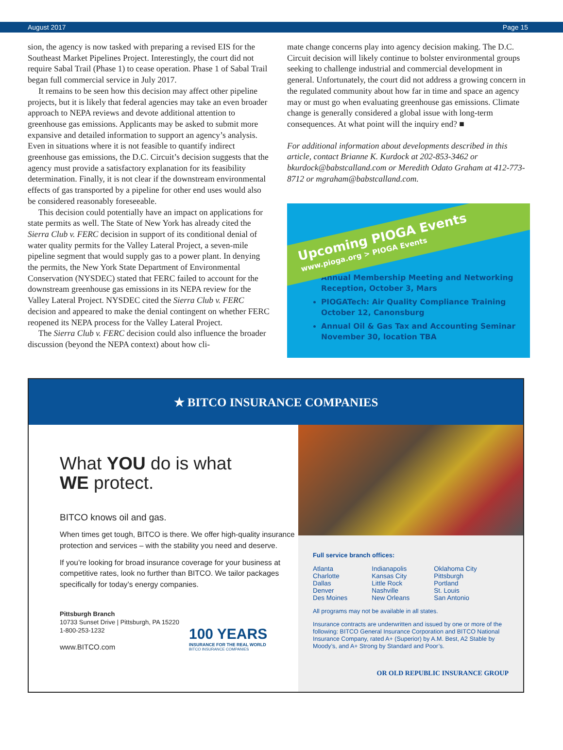August 2017 Page 15
sion, the agency is now tasked with preparing a revised EIS for the Southeast Market Pipelines Project. Interestingly, the court did not require Sabal Trail (Phase 1) to cease operation. Phase 1 of Sabal Trail began full commercial service in July 2017.
It remains to be seen how this decision may affect other pipeline projects, but it is likely that federal agencies may take an even broader approach to NEPA reviews and devote additional attention to greenhouse gas emissions. Applicants may be asked to submit more expansive and detailed information to support an agency’s analysis. Even in situations where it is not feasible to quantify indirect greenhouse gas emissions, the D.C. Circuit’s decision suggests that the agency must provide a satisfactory explanation for its feasibility determination. Finally, it is not clear if the downstream environmental effects of gas transported by a pipeline for other end uses would also be considered reasonably foreseeable.
This decision could potentially have an impact on applications for state permits as well. The State of New York has already cited the Sierra Club v. FERC decision in support of its conditional denial of water quality permits for the Valley Lateral Project, a seven-mile pipeline segment that would supply gas to a power plant. In denying the permits, the New York State Department of Environmental Conservation (NYSDEC) stated that FERC failed to account for the downstream greenhouse gas emissions in its NEPA review for the Valley Lateral Project. NYSDEC cited the Sierra Club v. FERC decision and appeared to make the denial contingent on whether FERC reopened its NEPA process for the Valley Lateral Project.
The Sierra Club v. FERC decision could also influence the broader discussion (beyond the NEPA context) about how cli-
mate change concerns play into agency decision making. The D.C. Circuit decision will likely continue to bolster environmental groups seeking to challenge industrial and commercial development in general. Unfortunately, the court did not address a growing concern in the regulated community about how far in time and space an agency may or must go when evaluating greenhouse gas emissions. Climate change is generally considered a global issue with long-term consequences. At what point will the inquiry end? ■
For additional information about developments described in this article, contact Brianne K. Kurdock at 202-853-3462 or bkurdock@babstcalland.com or Meredith Odato Graham at 412-773-8712 or mgraham@babstcalland.com.
Upcoming PIOGA Events www.pioga.org > PIOGA Events
Annual Membership Meeting and Networking Reception, October 3, Mars
PIOGATech: Air Quality Compliance Training October 12, Canonsburg
Annual Oil & Gas Tax and Accounting Seminar November 30, location TBA
★ BITCO INSURANCE COMPANIES
What YOU do is what
WE protect.
BITCO knows oil and gas.
When times get tough, BITCO is there. We offer high-quality insurance protection and services – with the stability you need and deserve.
If you’re looking for broad insurance coverage for your business at competitive rates, look no further than BITCO. We tailor packages specifically for today’s energy companies.
Pittsburgh Branch
10733 Sunset Drive | Pittsburgh, PA 15220
1-800-253-1232
www.BITCO.com
100 YEARS
INSURANCE FOR THE REAL WORLD
BITCO INSURANCE COMPANIES
Full service branch offices:
Atlanta
Charlotte
Dallas
Denver
Des Moines
Indianapolis
Kansas City
Little Rock
Nashville
New Orleans
Oklahoma City
Pittsburgh
Portland
St. Louis
San Antonio
All programs may not be available in all states.
Insurance contracts are underwritten and issued by one or more of the following: BITCO General Insurance Corporation and BITCO National Insurance Company, rated A+ (Superior) by A.M. Best, A2 Stable by Moody’s, and A+ Strong by Standard and Poor’s.
OR OLD REPUBLIC INSURANCE GROUP